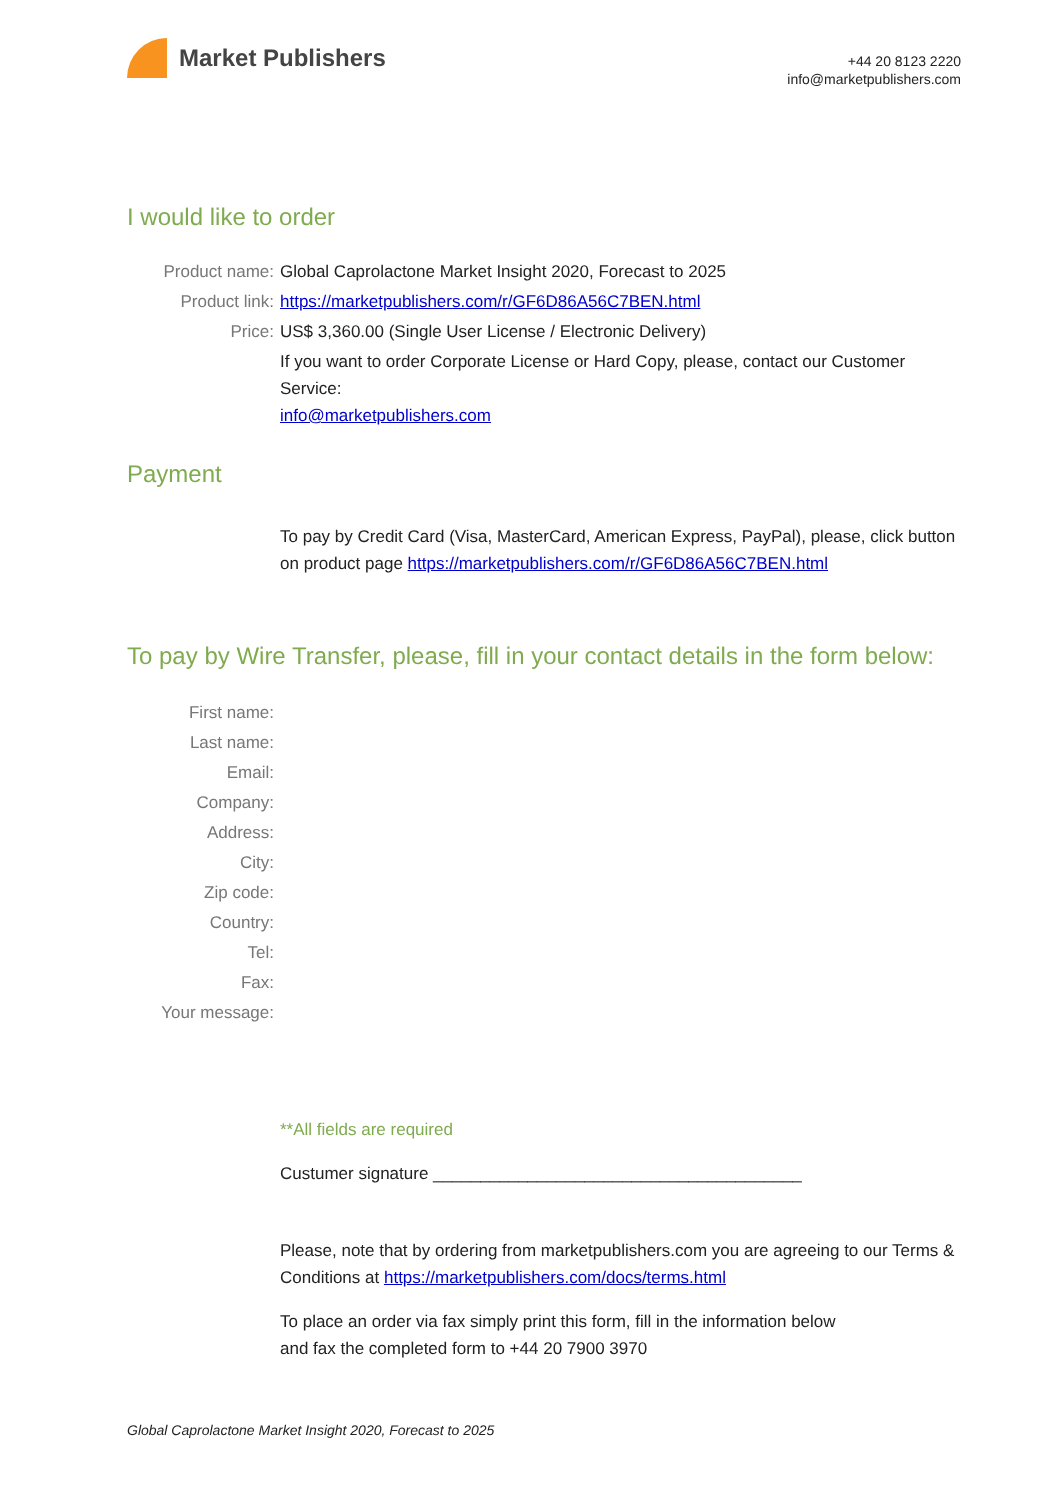Market Publishers
+44 20 8123 2220
info@marketpublishers.com
I would like to order
Product name: Global Caprolactone Market Insight 2020, Forecast to 2025
Product link: https://marketpublishers.com/r/GF6D86A56C7BEN.html
Price: US$ 3,360.00 (Single User License / Electronic Delivery)
If you want to order Corporate License or Hard Copy, please, contact our Customer Service:
info@marketpublishers.com
Payment
To pay by Credit Card (Visa, MasterCard, American Express, PayPal), please, click button on product page https://marketpublishers.com/r/GF6D86A56C7BEN.html
To pay by Wire Transfer, please, fill in your contact details in the form below:
First name:
Last name:
Email:
Company:
Address:
City:
Zip code:
Country:
Tel:
Fax:
Your message:
**All fields are required
Custumer signature _______________________________________
Please, note that by ordering from marketpublishers.com you are agreeing to our Terms & Conditions at https://marketpublishers.com/docs/terms.html
To place an order via fax simply print this form, fill in the information below
and fax the completed form to +44 20 7900 3970
Global Caprolactone Market Insight 2020, Forecast to 2025